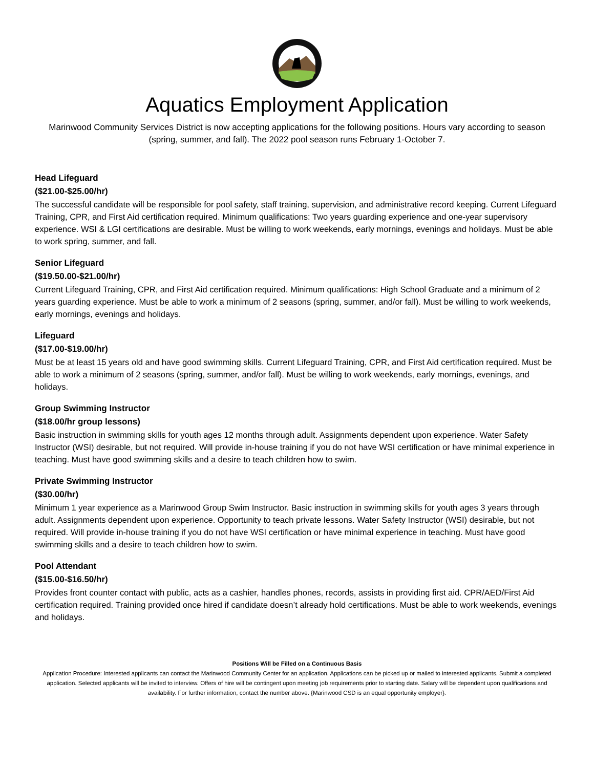Aquatics Employment Application
Marinwood Community Services District is now accepting applications for the following positions. Hours vary according to season (spring, summer, and fall). The 2022 pool season runs February 1-October 7.
Head Lifeguard
($21.00-$25.00/hr)
The successful candidate will be responsible for pool safety, staff training, supervision, and administrative record keeping. Current Lifeguard Training, CPR, and First Aid certification required. Minimum qualifications: Two years guarding experience and one-year supervisory experience. WSI & LGI certifications are desirable. Must be willing to work weekends, early mornings, evenings and holidays. Must be able to work spring, summer, and fall.
Senior Lifeguard
($19.50.00-$21.00/hr)
Current Lifeguard Training, CPR, and First Aid certification required. Minimum qualifications: High School Graduate and a minimum of 2 years guarding experience. Must be able to work a minimum of 2 seasons (spring, summer, and/or fall). Must be willing to work weekends, early mornings, evenings and holidays.
Lifeguard
($17.00-$19.00/hr)
Must be at least 15 years old and have good swimming skills. Current Lifeguard Training, CPR, and First Aid certification required. Must be able to work a minimum of 2 seasons (spring, summer, and/or fall). Must be willing to work weekends, early mornings, evenings, and holidays.
Group Swimming Instructor
($18.00/hr group lessons)
Basic instruction in swimming skills for youth ages 12 months through adult. Assignments dependent upon experience. Water Safety Instructor (WSI) desirable, but not required. Will provide in-house training if you do not have WSI certification or have minimal experience in teaching. Must have good swimming skills and a desire to teach children how to swim.
Private Swimming Instructor
($30.00/hr)
Minimum 1 year experience as a Marinwood Group Swim Instructor. Basic instruction in swimming skills for youth ages 3 years through adult. Assignments dependent upon experience. Opportunity to teach private lessons. Water Safety Instructor (WSI) desirable, but not required. Will provide in-house training if you do not have WSI certification or have minimal experience in teaching. Must have good swimming skills and a desire to teach children how to swim.
Pool Attendant
($15.00-$16.50/hr)
Provides front counter contact with public, acts as a cashier, handles phones, records, assists in providing first aid. CPR/AED/First Aid certification required. Training provided once hired if candidate doesn’t already hold certifications. Must be able to work weekends, evenings and holidays.
Positions Will be Filled on a Continuous Basis
Application Procedure: Interested applicants can contact the Marinwood Community Center for an application. Applications can be picked up or mailed to interested applicants. Submit a completed application. Selected applicants will be invited to interview. Offers of hire will be contingent upon meeting job requirements prior to starting date. Salary will be dependent upon qualifications and availability. For further information, contact the number above. {Marinwood CSD is an equal opportunity employer}.